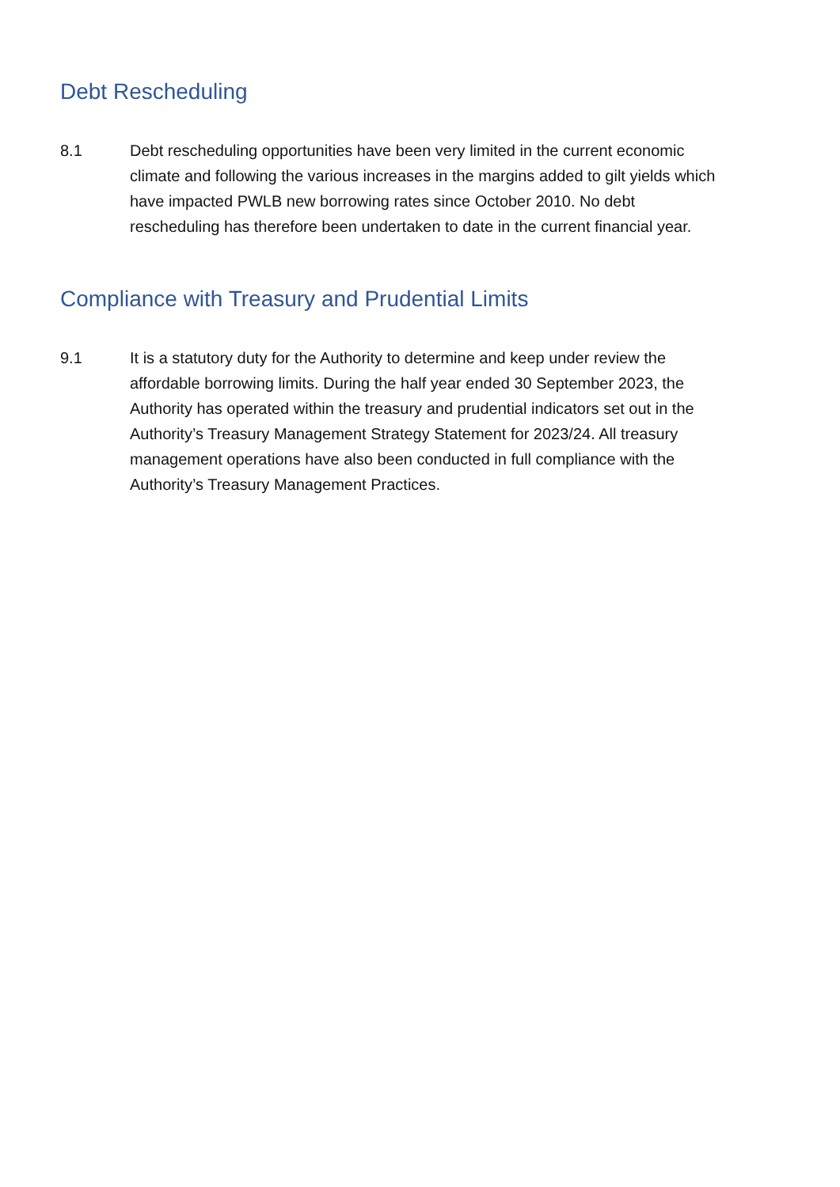Debt Rescheduling
8.1 Debt rescheduling opportunities have been very limited in the current economic climate and following the various increases in the margins added to gilt yields which have impacted PWLB new borrowing rates since October 2010. No debt rescheduling has therefore been undertaken to date in the current financial year.
Compliance with Treasury and Prudential Limits
9.1 It is a statutory duty for the Authority to determine and keep under review the affordable borrowing limits. During the half year ended 30 September 2023, the Authority has operated within the treasury and prudential indicators set out in the Authority’s Treasury Management Strategy Statement for 2023/24. All treasury management operations have also been conducted in full compliance with the Authority’s Treasury Management Practices.